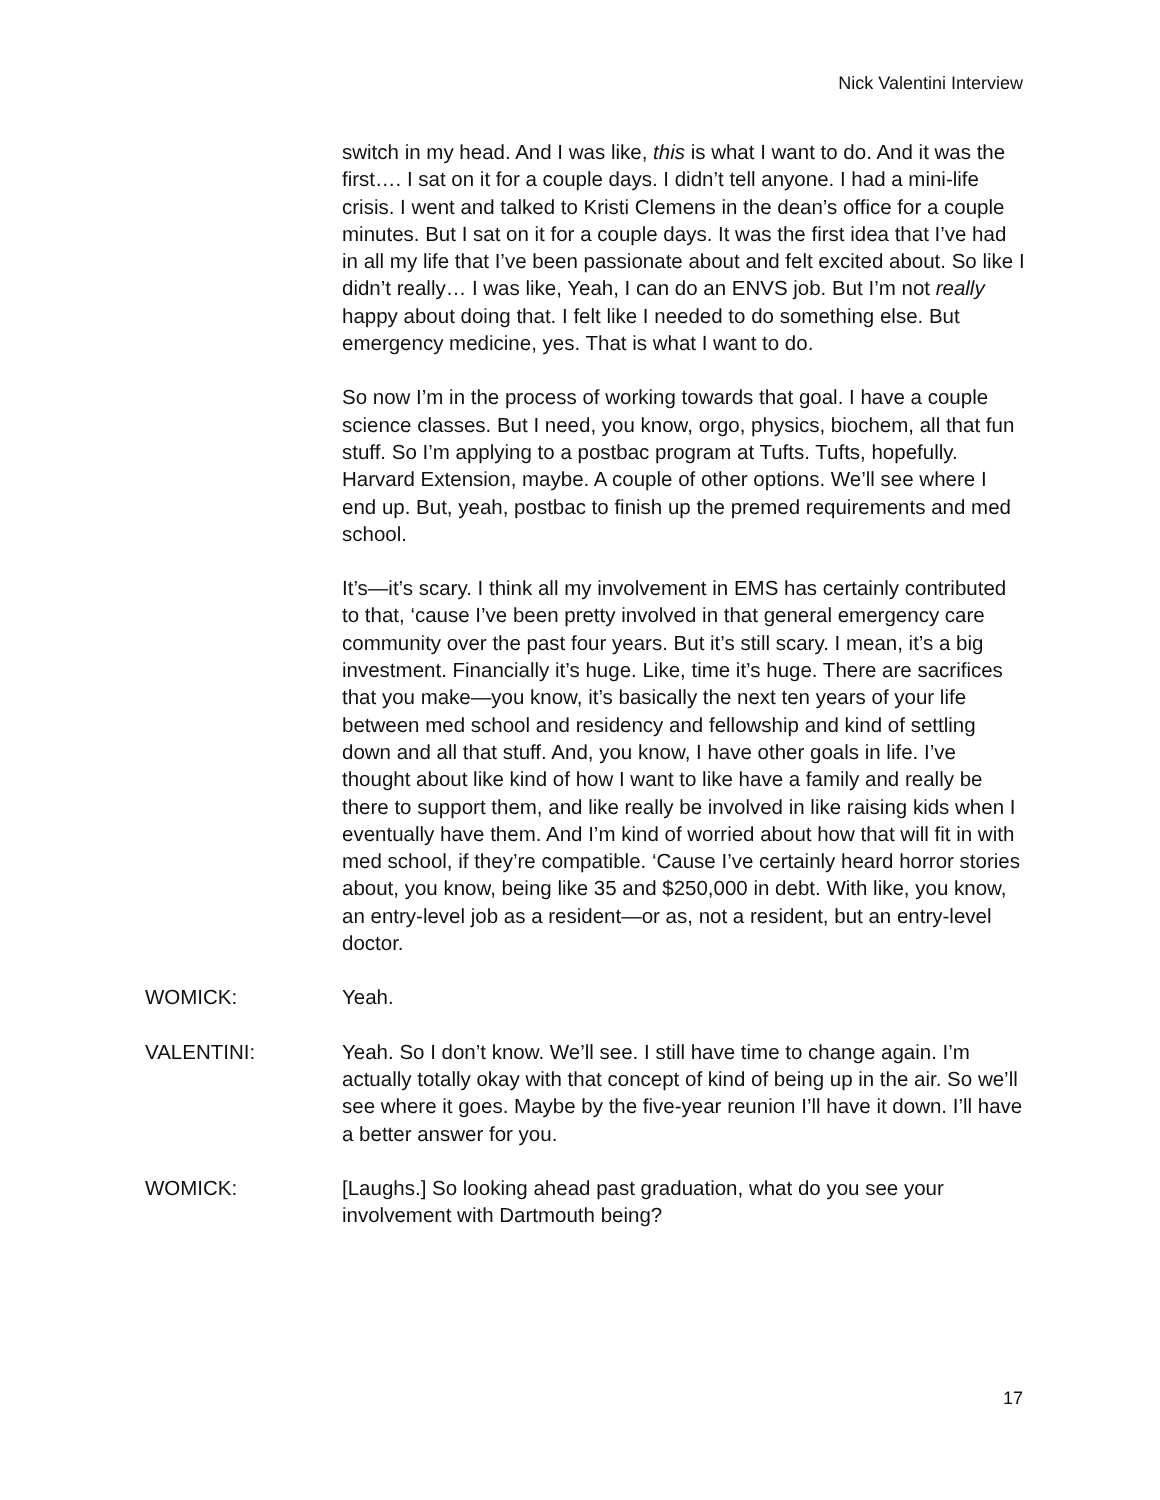Nick Valentini Interview
switch in my head. And I was like, this is what I want to do. And it was the first…. I sat on it for a couple days. I didn’t tell anyone. I had a mini-life crisis. I went and talked to Kristi Clemens in the dean’s office for a couple minutes. But I sat on it for a couple days. It was the first idea that I’ve had in all my life that I’ve been passionate about and felt excited about. So like I didn’t really… I was like, Yeah, I can do an ENVS job. But I’m not really happy about doing that. I felt like I needed to do something else. But emergency medicine, yes. That is what I want to do.
So now I’m in the process of working towards that goal. I have a couple science classes. But I need, you know, orgo, physics, biochem, all that fun stuff. So I’m applying to a postbac program at Tufts. Tufts, hopefully. Harvard Extension, maybe. A couple of other options. We’ll see where I end up. But, yeah, postbac to finish up the premed requirements and med school.
It’s—it’s scary. I think all my involvement in EMS has certainly contributed to that, ‘cause I’ve been pretty involved in that general emergency care community over the past four years. But it’s still scary. I mean, it’s a big investment. Financially it’s huge. Like, time it’s huge. There are sacrifices that you make—you know, it’s basically the next ten years of your life between med school and residency and fellowship and kind of settling down and all that stuff. And, you know, I have other goals in life. I’ve thought about like kind of how I want to like have a family and really be there to support them, and like really be involved in like raising kids when I eventually have them. And I’m kind of worried about how that will fit in with med school, if they’re compatible. ‘Cause I’ve certainly heard horror stories about, you know, being like 35 and $250,000 in debt. With like, you know, an entry-level job as a resident—or as, not a resident, but an entry-level doctor.
WOMICK: Yeah.
VALENTINI: Yeah. So I don’t know. We’ll see. I still have time to change again. I’m actually totally okay with that concept of kind of being up in the air. So we’ll see where it goes. Maybe by the five-year reunion I’ll have it down. I’ll have a better answer for you.
WOMICK: [Laughs.] So looking ahead past graduation, what do you see your involvement with Dartmouth being?
17